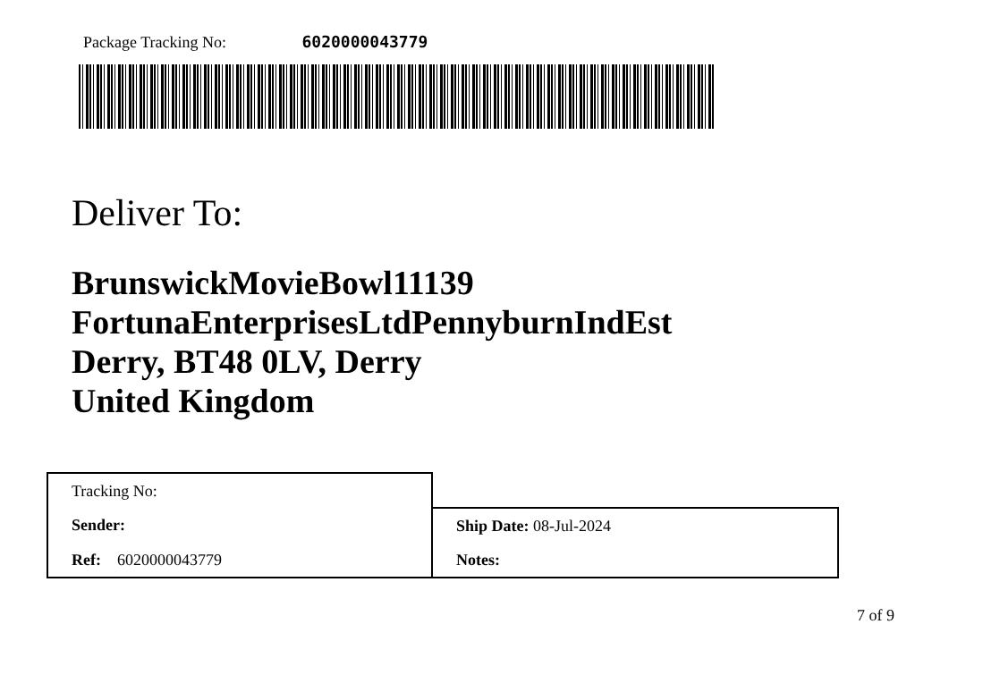Package Tracking No: 6020000043779
Deliver To:
BrunswickMovieBowl11139
FortunaEnterprisesLtdPennyburnIndEst
Derry, BT48 0LV, Derry
United Kingdom
| Tracking No: | |
| Sender: | Ship Date: 08-Jul-2024 |
| Ref: 6020000043779 | Notes: |
7 of 9